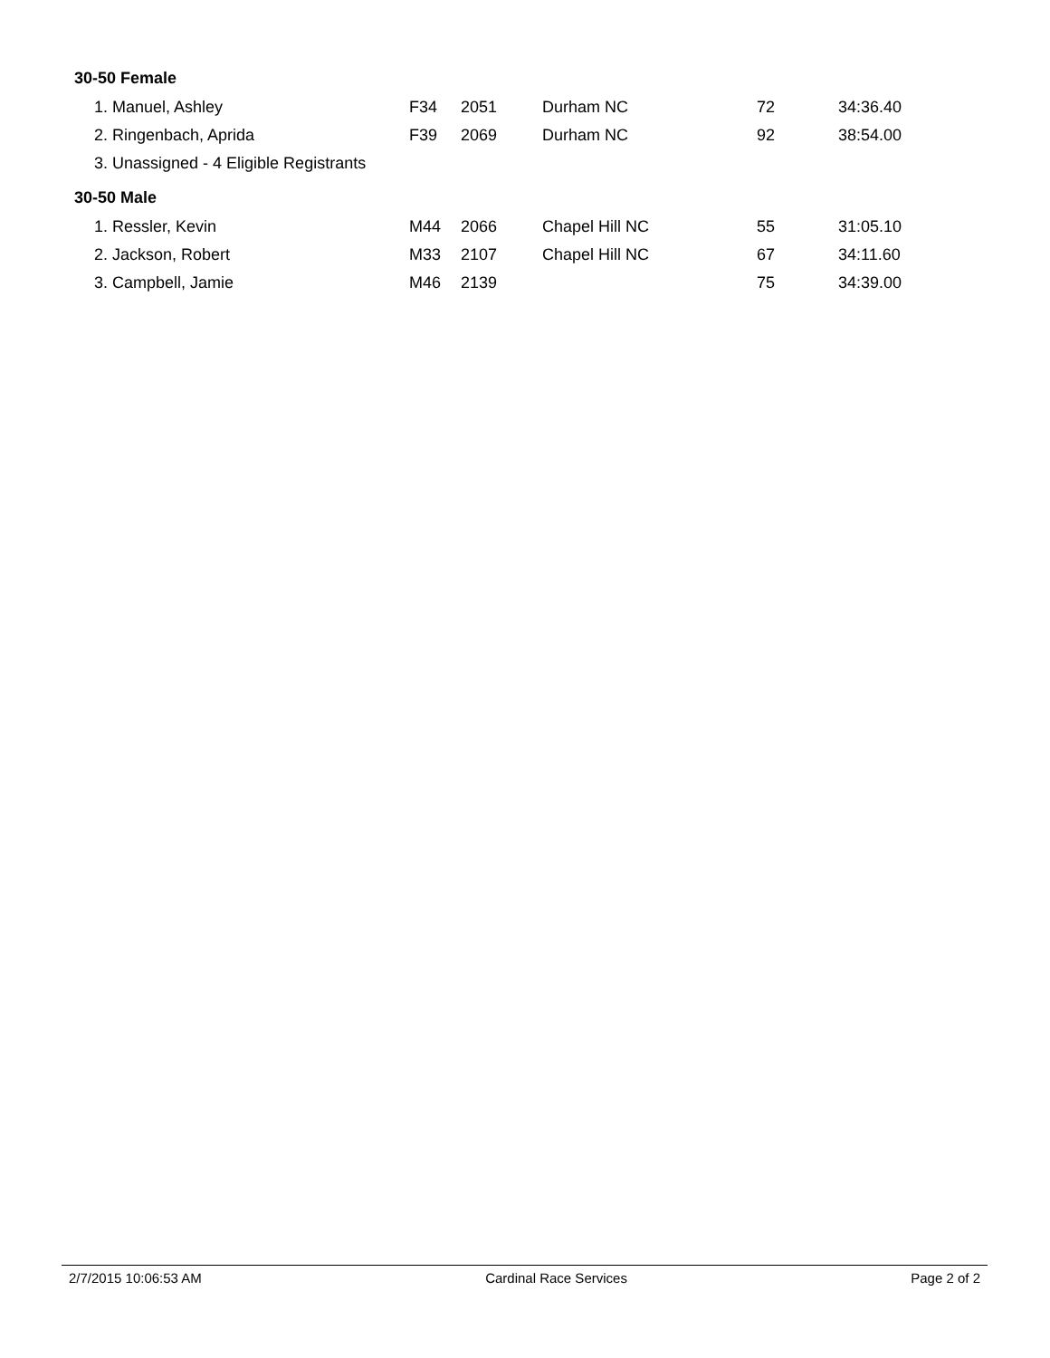30-50 Female
| 1. Manuel, Ashley | F34 | 2051 | Durham NC | 72 | 34:36.40 |
| 2. Ringenbach, Aprida | F39 | 2069 | Durham NC | 92 | 38:54.00 |
| 3. Unassigned - 4 Eligible Registrants | | | | | |
30-50 Male
| 1. Ressler, Kevin | M44 | 2066 | Chapel Hill NC | 55 | 31:05.10 |
| 2. Jackson, Robert | M33 | 2107 | Chapel Hill NC | 67 | 34:11.60 |
| 3. Campbell, Jamie | M46 | 2139 | | 75 | 34:39.00 |
2/7/2015 10:06:53 AM Cardinal Race Services Page 2 of 2